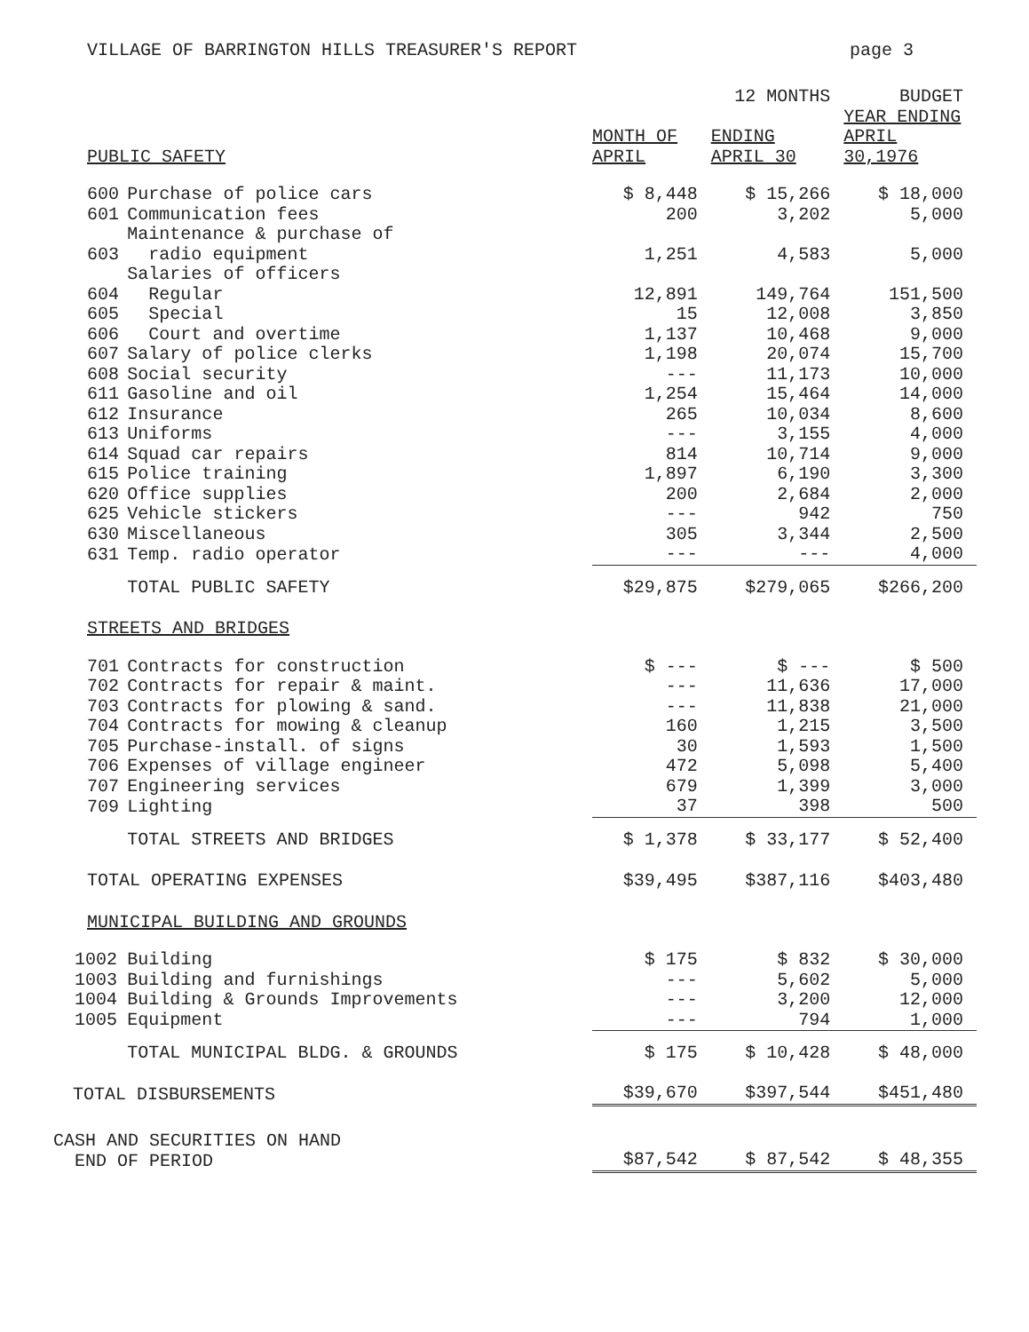VILLAGE OF BARRINGTON HILLS TREASURER'S REPORT page 3
| | | | 12 MONTHS | BUDGET |
| --- | --- | --- | --- | --- |
| PUBLIC SAFETY | | MONTH OF APRIL | ENDING APRIL 30 | YEAR ENDING APRIL 30,1976 |
| 600 | Purchase of police cars | $ 8,448 | $ 15,266 | $ 18,000 |
| 601 | Communication fees | 200 | 3,202 | 5,000 |
| 603 | Maintenance & purchase of radio equipment | 1,251 | 4,583 | 5,000 |
| | Salaries of officers | | | |
| 604 | Regular | 12,891 | 149,764 | 151,500 |
| 605 | Special | 15 | 12,008 | 3,850 |
| 606 | Court and overtime | 1,137 | 10,468 | 9,000 |
| 607 | Salary of police clerks | 1,198 | 20,074 | 15,700 |
| 608 | Social security | --- | 11,173 | 10,000 |
| 611 | Gasoline and oil | 1,254 | 15,464 | 14,000 |
| 612 | Insurance | 265 | 10,034 | 8,600 |
| 613 | Uniforms | --- | 3,155 | 4,000 |
| 614 | Squad car repairs | 814 | 10,714 | 9,000 |
| 615 | Police training | 1,897 | 6,190 | 3,300 |
| 620 | Office supplies | 200 | 2,684 | 2,000 |
| 625 | Vehicle stickers | --- | 942 | 750 |
| 630 | Miscellaneous | 305 | 3,344 | 2,500 |
| 631 | Temp. radio operator | --- | --- | 4,000 |
| | TOTAL PUBLIC SAFETY | $29,875 | $279,065 | $266,200 |
| STREETS AND BRIDGES | | | | |
| 701 | Contracts for construction | $ --- | $ --- | $ 500 |
| 702 | Contracts for repair & maint. | --- | 11,636 | 17,000 |
| 703 | Contracts for plowing & sand. | --- | 11,838 | 21,000 |
| 704 | Contracts for mowing & cleanup | 160 | 1,215 | 3,500 |
| 705 | Purchase-install. of signs | 30 | 1,593 | 1,500 |
| 706 | Expenses of village engineer | 472 | 5,098 | 5,400 |
| 707 | Engineering services | 679 | 1,399 | 3,000 |
| 709 | Lighting | 37 | 398 | 500 |
| | TOTAL STREETS AND BRIDGES | $ 1,378 | $ 33,177 | $ 52,400 |
| TOTAL OPERATING EXPENSES | | $39,495 | $387,116 | $403,480 |
| MUNICIPAL BUILDING AND GROUNDS | | | | |
| 1002 | Building | $ 175 | $ 832 | $ 30,000 |
| 1003 | Building and furnishings | --- | 5,602 | 5,000 |
| 1004 | Building & Grounds Improvements | --- | 3,200 | 12,000 |
| 1005 | Equipment | --- | 794 | 1,000 |
| | TOTAL MUNICIPAL BLDG. & GROUNDS | $ 175 | $ 10,428 | $ 48,000 |
| TOTAL DISBURSEMENTS | | $39,670 | $397,544 | $451,480 |
| CASH AND SECURITIES ON HAND END OF PERIOD | | $87,542 | $ 87,542 | $ 48,355 |